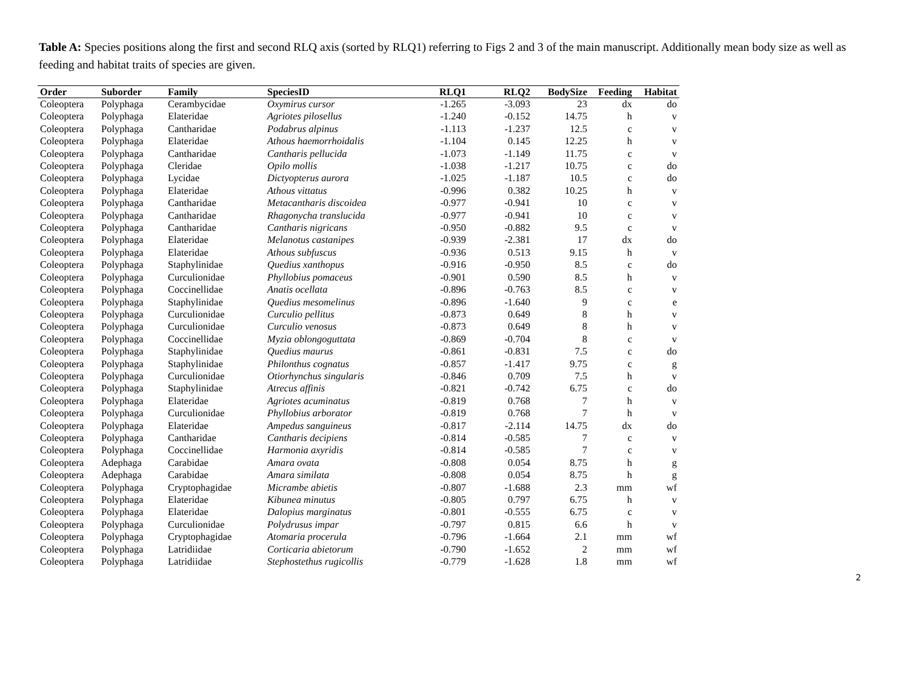Table A: Species positions along the first and second RLQ axis (sorted by RLQ1) referring to Figs 2 and 3 of the main manuscript. Additionally mean body size as well as feeding and habitat traits of species are given.
| Order | Suborder | Family | SpeciesID | RLQ1 | RLQ2 | BodySize | Feeding | Habitat |
| --- | --- | --- | --- | --- | --- | --- | --- | --- |
| Coleoptera | Polyphaga | Cerambycidae | Oxymirus cursor | -1.265 | -3.093 | 23 | dx | do |
| Coleoptera | Polyphaga | Elateridae | Agriotes pilosellus | -1.240 | -0.152 | 14.75 | h | v |
| Coleoptera | Polyphaga | Cantharidae | Podabrus alpinus | -1.113 | -1.237 | 12.5 | c | v |
| Coleoptera | Polyphaga | Elateridae | Athous haemorrhoidalis | -1.104 | 0.145 | 12.25 | h | v |
| Coleoptera | Polyphaga | Cantharidae | Cantharis pellucida | -1.073 | -1.149 | 11.75 | c | v |
| Coleoptera | Polyphaga | Cleridae | Opilo mollis | -1.038 | -1.217 | 10.75 | c | do |
| Coleoptera | Polyphaga | Lycidae | Dictyopterus aurora | -1.025 | -1.187 | 10.5 | c | do |
| Coleoptera | Polyphaga | Elateridae | Athous vittatus | -0.996 | 0.382 | 10.25 | h | v |
| Coleoptera | Polyphaga | Cantharidae | Metacantharis discoidea | -0.977 | -0.941 | 10 | c | v |
| Coleoptera | Polyphaga | Cantharidae | Rhagonycha translucida | -0.977 | -0.941 | 10 | c | v |
| Coleoptera | Polyphaga | Cantharidae | Cantharis nigricans | -0.950 | -0.882 | 9.5 | c | v |
| Coleoptera | Polyphaga | Elateridae | Melanotus castanipes | -0.939 | -2.381 | 17 | dx | do |
| Coleoptera | Polyphaga | Elateridae | Athous subfuscus | -0.936 | 0.513 | 9.15 | h | v |
| Coleoptera | Polyphaga | Staphylinidae | Quedius xanthopus | -0.916 | -0.950 | 8.5 | c | do |
| Coleoptera | Polyphaga | Curculionidae | Phyllobius pomaceus | -0.901 | 0.590 | 8.5 | h | v |
| Coleoptera | Polyphaga | Coccinellidae | Anatis ocellata | -0.896 | -0.763 | 8.5 | c | v |
| Coleoptera | Polyphaga | Staphylinidae | Quedius mesomelinus | -0.896 | -1.640 | 9 | c | e |
| Coleoptera | Polyphaga | Curculionidae | Curculio pellitus | -0.873 | 0.649 | 8 | h | v |
| Coleoptera | Polyphaga | Curculionidae | Curculio venosus | -0.873 | 0.649 | 8 | h | v |
| Coleoptera | Polyphaga | Coccinellidae | Myzia oblongoguttata | -0.869 | -0.704 | 8 | c | v |
| Coleoptera | Polyphaga | Staphylinidae | Quedius maurus | -0.861 | -0.831 | 7.5 | c | do |
| Coleoptera | Polyphaga | Staphylinidae | Philonthus cognatus | -0.857 | -1.417 | 9.75 | c | g |
| Coleoptera | Polyphaga | Curculionidae | Otiorhynchus singularis | -0.846 | 0.709 | 7.5 | h | v |
| Coleoptera | Polyphaga | Staphylinidae | Atrecus affinis | -0.821 | -0.742 | 6.75 | c | do |
| Coleoptera | Polyphaga | Elateridae | Agriotes acuminatus | -0.819 | 0.768 | 7 | h | v |
| Coleoptera | Polyphaga | Curculionidae | Phyllobius arborator | -0.819 | 0.768 | 7 | h | v |
| Coleoptera | Polyphaga | Elateridae | Ampedus sanguineus | -0.817 | -2.114 | 14.75 | dx | do |
| Coleoptera | Polyphaga | Cantharidae | Cantharis decipiens | -0.814 | -0.585 | 7 | c | v |
| Coleoptera | Polyphaga | Coccinellidae | Harmonia axyridis | -0.814 | -0.585 | 7 | c | v |
| Coleoptera | Adephaga | Carabidae | Amara ovata | -0.808 | 0.054 | 8.75 | h | g |
| Coleoptera | Adephaga | Carabidae | Amara similata | -0.808 | 0.054 | 8.75 | h | g |
| Coleoptera | Polyphaga | Cryptophagidae | Micrambe abietis | -0.807 | -1.688 | 2.3 | mm | wf |
| Coleoptera | Polyphaga | Elateridae | Kibunea minutus | -0.805 | 0.797 | 6.75 | h | v |
| Coleoptera | Polyphaga | Elateridae | Dalopius marginatus | -0.801 | -0.555 | 6.75 | c | v |
| Coleoptera | Polyphaga | Curculionidae | Polydrusus impar | -0.797 | 0.815 | 6.6 | h | v |
| Coleoptera | Polyphaga | Cryptophagidae | Atomaria procerula | -0.796 | -1.664 | 2.1 | mm | wf |
| Coleoptera | Polyphaga | Latridiidae | Corticaria abietorum | -0.790 | -1.652 | 2 | mm | wf |
| Coleoptera | Polyphaga | Latridiidae | Stephostethus rugicollis | -0.779 | -1.628 | 1.8 | mm | wf |
2